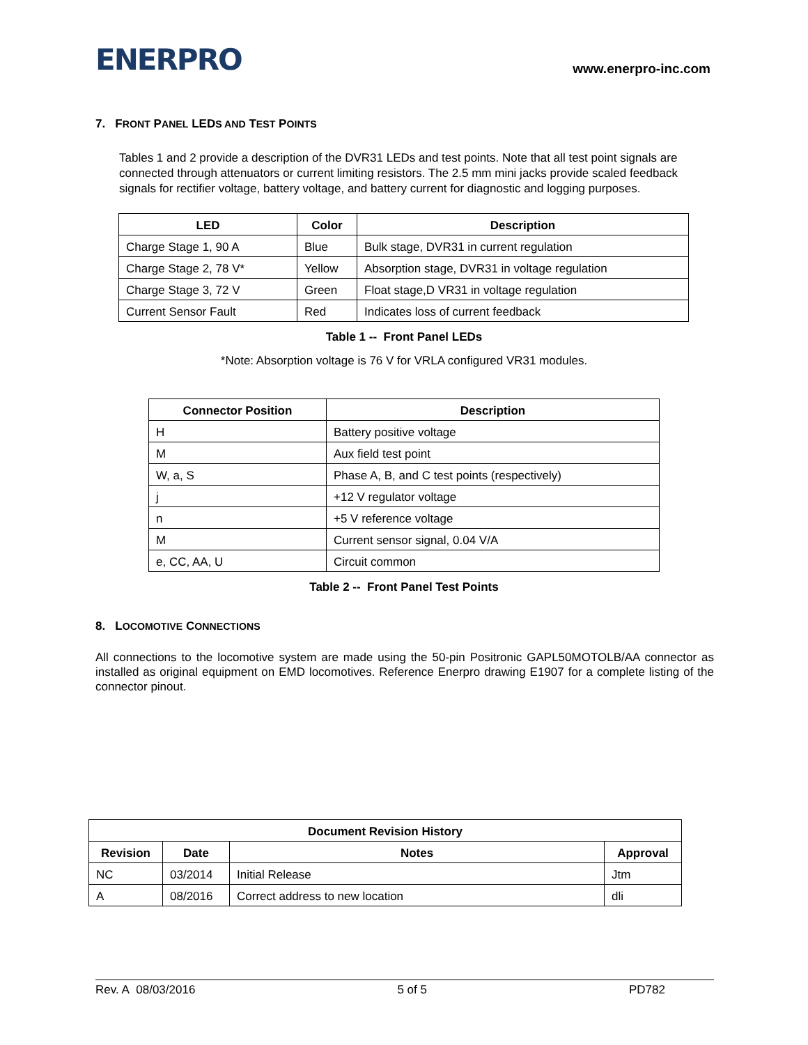ENERPRO
www.enerpro-inc.com
7. FRONT PANEL LEDS AND TEST POINTS
Tables 1 and 2 provide a description of the DVR31 LEDs and test points. Note that all test point signals are connected through attenuators or current limiting resistors. The 2.5 mm mini jacks provide scaled feedback signals for rectifier voltage, battery voltage, and battery current for diagnostic and logging purposes.
| LED | Color | Description |
| --- | --- | --- |
| Charge Stage 1, 90 A | Blue | Bulk stage, DVR31 in current regulation |
| Charge Stage 2, 78 V* | Yellow | Absorption stage, DVR31 in voltage regulation |
| Charge Stage 3, 72 V | Green | Float stage,D VR31 in voltage regulation |
| Current Sensor Fault | Red | Indicates loss of current feedback |
Table 1 -- Front Panel LEDs
*Note: Absorption voltage is 76 V for VRLA configured VR31 modules.
| Connector Position | Description |
| --- | --- |
| H | Battery positive voltage |
| M | Aux field test point |
| W, a, S | Phase A, B, and C test points (respectively) |
| j | +12 V regulator voltage |
| n | +5 V reference voltage |
| M | Current sensor signal, 0.04 V/A |
| e, CC, AA, U | Circuit common |
Table 2 -- Front Panel Test Points
8. LOCOMOTIVE CONNECTIONS
All connections to the locomotive system are made using the 50-pin Positronic GAPL50MOTOLB/AA connector as installed as original equipment on EMD locomotives. Reference Enerpro drawing E1907 for a complete listing of the connector pinout.
| Document Revision History | | | |
| --- | --- | --- | --- |
| Revision | Date | Notes | Approval |
| NC | 03/2014 | Initial Release | Jtm |
| A | 08/2016 | Correct address to new location | dli |
Rev. A 08/03/2016 5 of 5 PD782